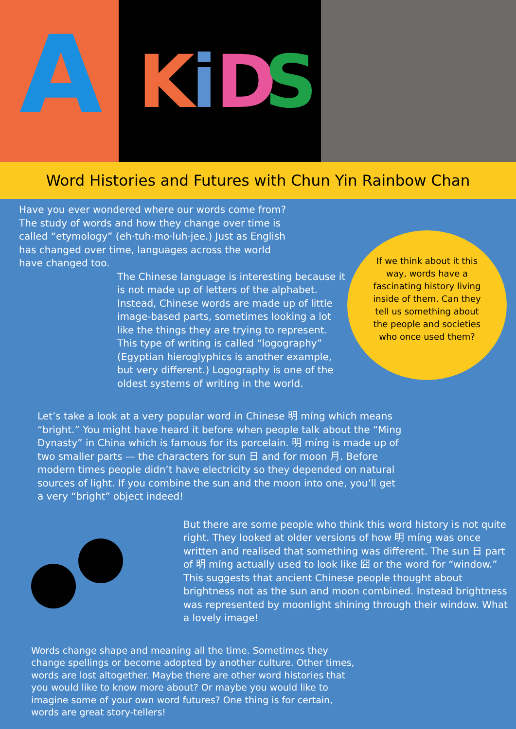A
K
i
D
S
Word Histories and Futures with Chun Yin Rainbow Chan
Have you ever wondered where our words come from? The study of words and how they change over time is called “etymology” (eh·tuh·mo·luh·jee.) Just as English has changed over time, languages across the world have changed too.
The Chinese language is interesting because it is not made up of letters of the alphabet. Instead, Chinese words are made up of little image-based parts, sometimes looking a lot like the things they are trying to represent. This type of writing is called “logography” (Egyptian hieroglyphics is another example, but very different.) Logography is one of the oldest systems of writing in the world.
If we think about it this way, words have a fascinating history living inside of them. Can they tell us something about the people and societies who once used them?
Let’s take a look at a very popular word in Chinese 明 míng which means “bright.” You might have heard it before when people talk about the “Ming Dynasty” in China which is famous for its porcelain. 明 míng is made up of two smaller parts — the characters for sun 日 and for moon 月. Before modern times people didn’t have electricity so they depended on natural sources of light. If you combine the sun and the moon into one, you’ll get a very “bright” object indeed!
But there are some people who think this word history is not quite right. They looked at older versions of how 明 míng was once written and realised that something was different. The sun 日 part of 明 míng actually used to look like 囧 or the word for “window.” This suggests that ancient Chinese people thought about brightness not as the sun and moon combined. Instead brightness was represented by moonlight shining through their window. What a lovely image!
Words change shape and meaning all the time. Sometimes they change spellings or become adopted by another culture. Other times, words are lost altogether. Maybe there are other word histories that you would like to know more about? Or maybe you would like to imagine some of your own word futures? One thing is for certain, words are great story-tellers!